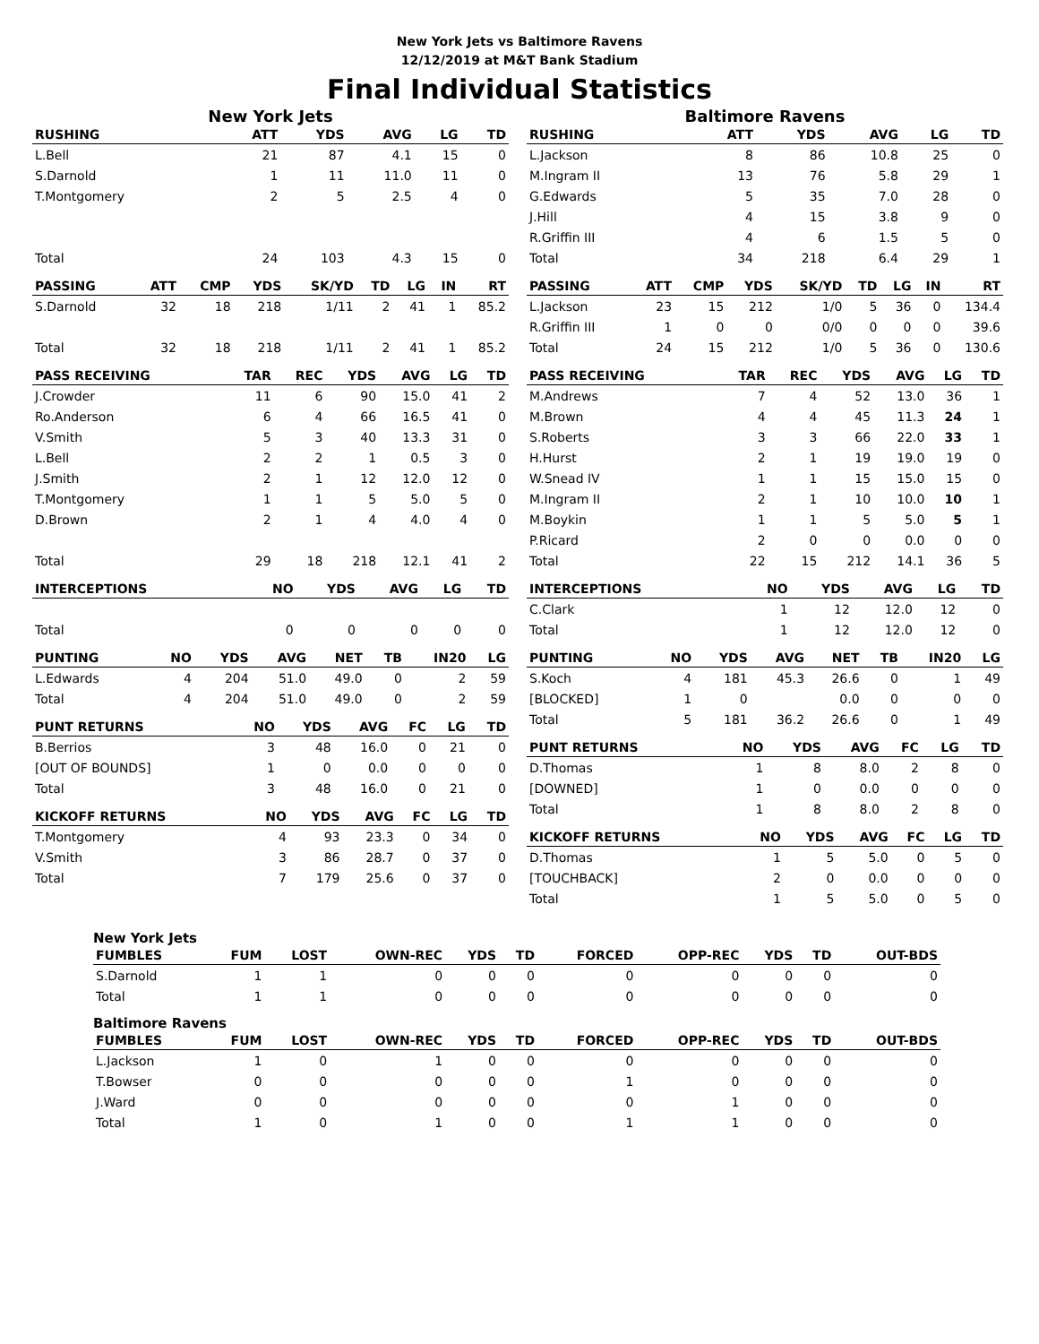New York Jets vs Baltimore Ravens
12/12/2019 at M&T Bank Stadium
Final Individual Statistics
New York Jets
| RUSHING | ATT | YDS | AVG | LG | TD |
| --- | --- | --- | --- | --- | --- |
| L.Bell | 21 | 87 | 4.1 | 15 | 0 |
| S.Darnold | 1 | 11 | 11.0 | 11 | 0 |
| T.Montgomery | 2 | 5 | 2.5 | 4 | 0 |
| Total | 24 | 103 | 4.3 | 15 | 0 |
| PASSING | ATT | CMP | YDS | SK/YD | TD | LG | IN | RT |
| --- | --- | --- | --- | --- | --- | --- | --- | --- |
| S.Darnold | 32 | 18 | 218 | 1/11 | 2 | 41 | 1 | 85.2 |
| Total | 32 | 18 | 218 | 1/11 | 2 | 41 | 1 | 85.2 |
| PASS RECEIVING | TAR | REC | YDS | AVG | LG | TD |
| --- | --- | --- | --- | --- | --- | --- |
| J.Crowder | 11 | 6 | 90 | 15.0 | 41 | 2 |
| Ro.Anderson | 6 | 4 | 66 | 16.5 | 41 | 0 |
| V.Smith | 5 | 3 | 40 | 13.3 | 31 | 0 |
| L.Bell | 2 | 2 | 1 | 0.5 | 3 | 0 |
| J.Smith | 2 | 1 | 12 | 12.0 | 12 | 0 |
| T.Montgomery | 1 | 1 | 5 | 5.0 | 5 | 0 |
| D.Brown | 2 | 1 | 4 | 4.0 | 4 | 0 |
| Total | 29 | 18 | 218 | 12.1 | 41 | 2 |
| INTERCEPTIONS | NO | YDS | AVG | LG | TD |
| --- | --- | --- | --- | --- | --- |
| Total | 0 | 0 | 0 | 0 | 0 |
| PUNTING | NO | YDS | AVG | NET | TB | IN20 | LG |
| --- | --- | --- | --- | --- | --- | --- | --- |
| L.Edwards | 4 | 204 | 51.0 | 49.0 | 0 | 2 | 59 |
| Total | 4 | 204 | 51.0 | 49.0 | 0 | 2 | 59 |
| PUNT RETURNS | NO | YDS | AVG | FC | LG | TD |
| --- | --- | --- | --- | --- | --- | --- |
| B.Berrios | 3 | 48 | 16.0 | 0 | 21 | 0 |
| [OUT OF BOUNDS] | 1 | 0 | 0.0 | 0 | 0 | 0 |
| Total | 3 | 48 | 16.0 | 0 | 21 | 0 |
| KICKOFF RETURNS | NO | YDS | AVG | FC | LG | TD |
| --- | --- | --- | --- | --- | --- | --- |
| T.Montgomery | 4 | 93 | 23.3 | 0 | 34 | 0 |
| V.Smith | 3 | 86 | 28.7 | 0 | 37 | 0 |
| Total | 7 | 179 | 25.6 | 0 | 37 | 0 |
Baltimore Ravens
| RUSHING | ATT | YDS | AVG | LG | TD |
| --- | --- | --- | --- | --- | --- |
| L.Jackson | 8 | 86 | 10.8 | 25 | 0 |
| M.Ingram II | 13 | 76 | 5.8 | 29 | 1 |
| G.Edwards | 5 | 35 | 7.0 | 28 | 0 |
| J.Hill | 4 | 15 | 3.8 | 9 | 0 |
| R.Griffin III | 4 | 6 | 1.5 | 5 | 0 |
| Total | 34 | 218 | 6.4 | 29 | 1 |
| PASSING | ATT | CMP | YDS | SK/YD | TD | LG | IN | RT |
| --- | --- | --- | --- | --- | --- | --- | --- | --- |
| L.Jackson | 23 | 15 | 212 | 1/0 | 5 | 36 | 0 | 134.4 |
| R.Griffin III | 1 | 0 | 0 | 0/0 | 0 | 0 | 0 | 39.6 |
| Total | 24 | 15 | 212 | 1/0 | 5 | 36 | 0 | 130.6 |
| PASS RECEIVING | TAR | REC | YDS | AVG | LG | TD |
| --- | --- | --- | --- | --- | --- | --- |
| M.Andrews | 7 | 4 | 52 | 13.0 | 36 | 1 |
| M.Brown | 4 | 4 | 45 | 11.3 | 24 | 1 |
| S.Roberts | 3 | 3 | 66 | 22.0 | 33 | 1 |
| H.Hurst | 2 | 1 | 19 | 19.0 | 19 | 0 |
| W.Snead IV | 1 | 1 | 15 | 15.0 | 15 | 0 |
| M.Ingram II | 2 | 1 | 10 | 10.0 | 10 | 1 |
| M.Boykin | 1 | 1 | 5 | 5.0 | 5 | 1 |
| P.Ricard | 2 | 0 | 0 | 0.0 | 0 | 0 |
| Total | 22 | 15 | 212 | 14.1 | 36 | 5 |
| INTERCEPTIONS | NO | YDS | AVG | LG | TD |
| --- | --- | --- | --- | --- | --- |
| C.Clark | 1 | 12 | 12.0 | 12 | 0 |
| Total | 1 | 12 | 12.0 | 12 | 0 |
| PUNTING | NO | YDS | AVG | NET | TB | IN20 | LG |
| --- | --- | --- | --- | --- | --- | --- | --- |
| S.Koch | 4 | 181 | 45.3 | 26.6 | 0 | 1 | 49 |
| [BLOCKED] | 1 | 0 | | 0.0 | 0 | 0 | 0 |
| Total | 5 | 181 | 36.2 | 26.6 | 0 | 1 | 49 |
| PUNT RETURNS | NO | YDS | AVG | FC | LG | TD |
| --- | --- | --- | --- | --- | --- | --- |
| D.Thomas | 1 | 8 | 8.0 | 2 | 8 | 0 |
| [DOWNED] | 1 | 0 | 0.0 | 0 | 0 | 0 |
| Total | 1 | 8 | 8.0 | 2 | 8 | 0 |
| KICKOFF RETURNS | NO | YDS | AVG | FC | LG | TD |
| --- | --- | --- | --- | --- | --- | --- |
| D.Thomas | 1 | 5 | 5.0 | 0 | 5 | 0 |
| [TOUCHBACK] | 2 | 0 | 0.0 | 0 | 0 | 0 |
| Total | 1 | 5 | 5.0 | 0 | 5 | 0 |
New York Jets
| FUMBLES | FUM | LOST | OWN-REC | YDS | TD | FORCED | OPP-REC | YDS | TD | OUT-BDS |
| --- | --- | --- | --- | --- | --- | --- | --- | --- | --- | --- |
| S.Darnold | 1 | 1 | 0 | 0 | 0 | 0 | 0 | 0 | 0 | 0 |
| Total | 1 | 1 | 0 | 0 | 0 | 0 | 0 | 0 | 0 | 0 |
Baltimore Ravens
| FUMBLES | FUM | LOST | OWN-REC | YDS | TD | FORCED | OPP-REC | YDS | TD | OUT-BDS |
| --- | --- | --- | --- | --- | --- | --- | --- | --- | --- | --- |
| L.Jackson | 1 | 0 | 1 | 0 | 0 | 0 | 0 | 0 | 0 | 0 |
| T.Bowser | 0 | 0 | 0 | 0 | 0 | 1 | 0 | 0 | 0 | 0 |
| J.Ward | 0 | 0 | 0 | 0 | 0 | 0 | 1 | 0 | 0 | 0 |
| Total | 1 | 0 | 1 | 0 | 0 | 1 | 1 | 0 | 0 | 0 |